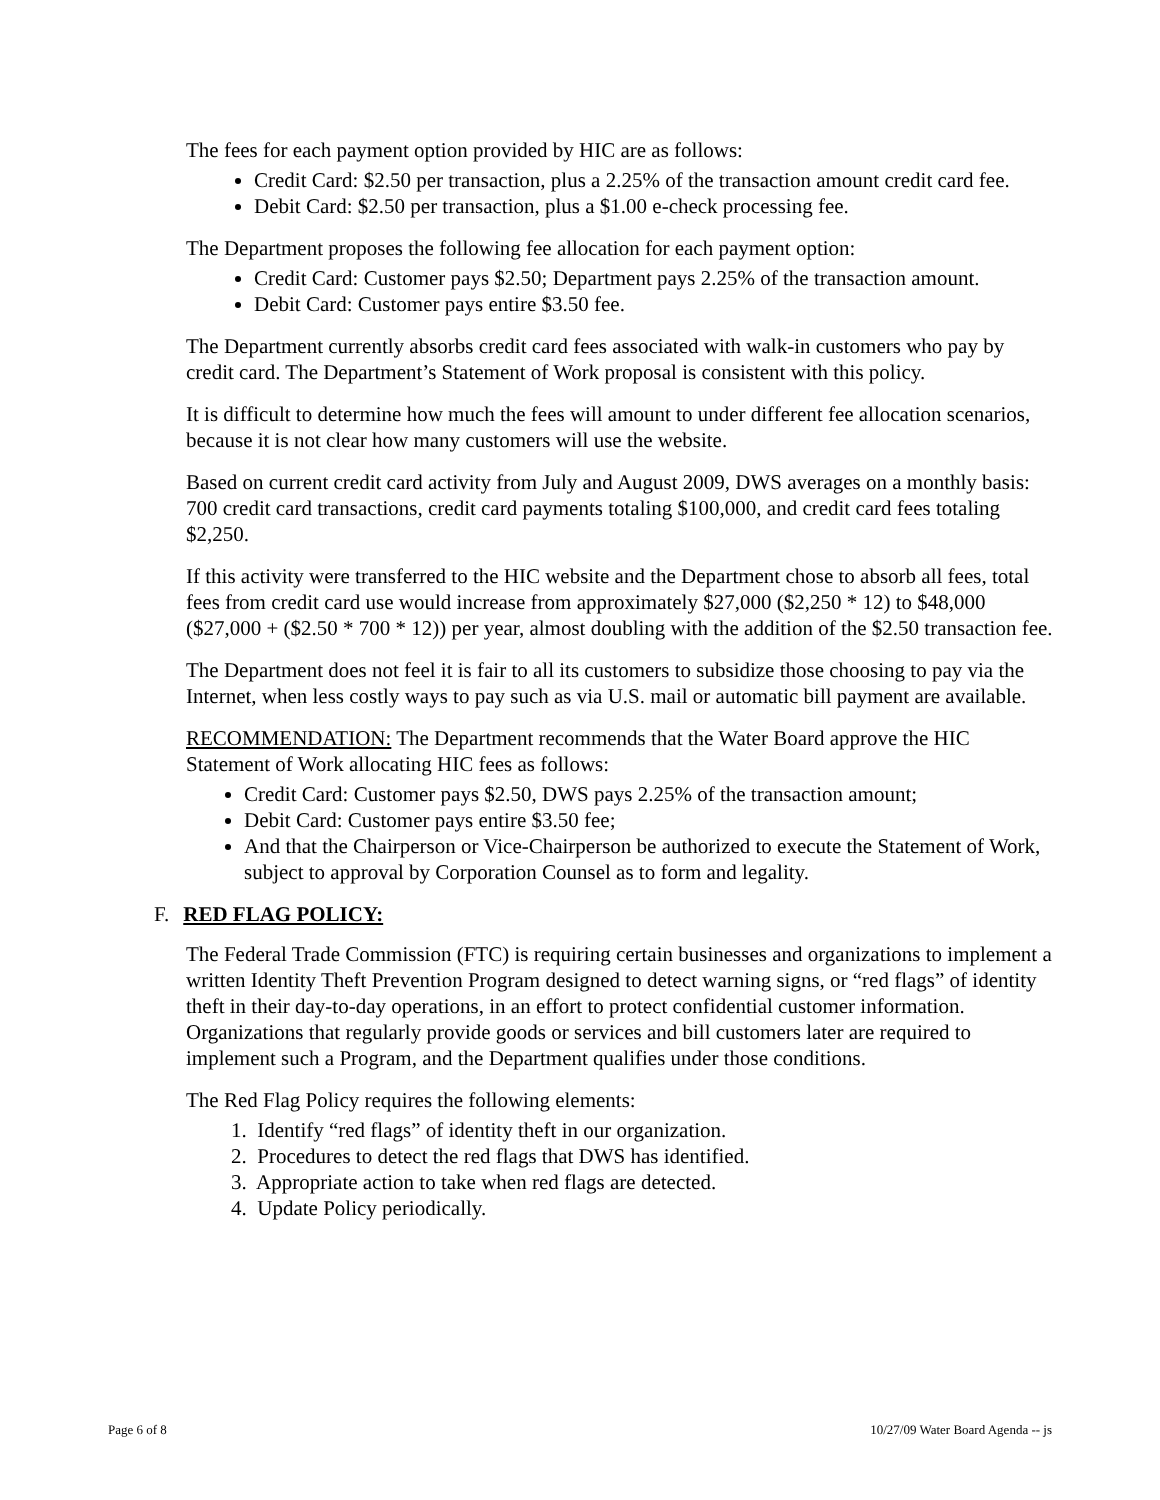The fees for each payment option provided by HIC are as follows:
Credit Card: $2.50 per transaction, plus a 2.25% of the transaction amount credit card fee.
Debit Card: $2.50 per transaction, plus a $1.00 e-check processing fee.
The Department proposes the following fee allocation for each payment option:
Credit Card: Customer pays $2.50; Department pays 2.25% of the transaction amount.
Debit Card: Customer pays entire $3.50 fee.
The Department currently absorbs credit card fees associated with walk-in customers who pay by credit card. The Department’s Statement of Work proposal is consistent with this policy.
It is difficult to determine how much the fees will amount to under different fee allocation scenarios, because it is not clear how many customers will use the website.
Based on current credit card activity from July and August 2009, DWS averages on a monthly basis: 700 credit card transactions, credit card payments totaling $100,000, and credit card fees totaling $2,250.
If this activity were transferred to the HIC website and the Department chose to absorb all fees, total fees from credit card use would increase from approximately $27,000 ($2,250 * 12) to $48,000 ($27,000 + ($2.50 * 700 * 12)) per year, almost doubling with the addition of the $2.50 transaction fee.
The Department does not feel it is fair to all its customers to subsidize those choosing to pay via the Internet, when less costly ways to pay such as via U.S. mail or automatic bill payment are available.
RECOMMENDATION: The Department recommends that the Water Board approve the HIC Statement of Work allocating HIC fees as follows:
Credit Card: Customer pays $2.50, DWS pays 2.25% of the transaction amount;
Debit Card: Customer pays entire $3.50 fee;
And that the Chairperson or Vice-Chairperson be authorized to execute the Statement of Work, subject to approval by Corporation Counsel as to form and legality.
F. RED FLAG POLICY:
The Federal Trade Commission (FTC) is requiring certain businesses and organizations to implement a written Identity Theft Prevention Program designed to detect warning signs, or “red flags” of identity theft in their day-to-day operations, in an effort to protect confidential customer information. Organizations that regularly provide goods or services and bill customers later are required to implement such a Program, and the Department qualifies under those conditions.
The Red Flag Policy requires the following elements:
1. Identify “red flags” of identity theft in our organization.
2. Procedures to detect the red flags that DWS has identified.
3. Appropriate action to take when red flags are detected.
4. Update Policy periodically.
Page 6 of 8 10/27/09 Water Board Agenda -- js